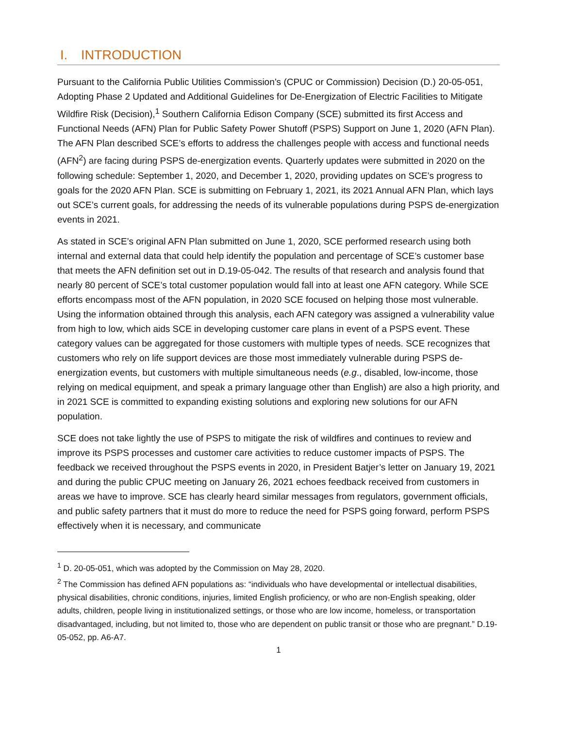I. INTRODUCTION
Pursuant to the California Public Utilities Commission’s (CPUC or Commission) Decision (D.) 20-05-051, Adopting Phase 2 Updated and Additional Guidelines for De-Energization of Electric Facilities to Mitigate Wildfire Risk (Decision),<sup>1</sup> Southern California Edison Company (SCE) submitted its first Access and Functional Needs (AFN) Plan for Public Safety Power Shutoff (PSPS) Support on June 1, 2020 (AFN Plan). The AFN Plan described SCE’s efforts to address the challenges people with access and functional needs (AFN<sup>2</sup>) are facing during PSPS de-energization events. Quarterly updates were submitted in 2020 on the following schedule: September 1, 2020, and December 1, 2020, providing updates on SCE’s progress to goals for the 2020 AFN Plan. SCE is submitting on February 1, 2021, its 2021 Annual AFN Plan, which lays out SCE’s current goals, for addressing the needs of its vulnerable populations during PSPS de-energization events in 2021.
As stated in SCE’s original AFN Plan submitted on June 1, 2020, SCE performed research using both internal and external data that could help identify the population and percentage of SCE’s customer base that meets the AFN definition set out in D.19-05-042. The results of that research and analysis found that nearly 80 percent of SCE’s total customer population would fall into at least one AFN category. While SCE efforts encompass most of the AFN population, in 2020 SCE focused on helping those most vulnerable. Using the information obtained through this analysis, each AFN category was assigned a vulnerability value from high to low, which aids SCE in developing customer care plans in event of a PSPS event. These category values can be aggregated for those customers with multiple types of needs. SCE recognizes that customers who rely on life support devices are those most immediately vulnerable during PSPS de-energization events, but customers with multiple simultaneous needs (e.g., disabled, low-income, those relying on medical equipment, and speak a primary language other than English) are also a high priority, and in 2021 SCE is committed to expanding existing solutions and exploring new solutions for our AFN population.
SCE does not take lightly the use of PSPS to mitigate the risk of wildfires and continues to review and improve its PSPS processes and customer care activities to reduce customer impacts of PSPS. The feedback we received throughout the PSPS events in 2020, in President Batjer’s letter on January 19, 2021 and during the public CPUC meeting on January 26, 2021 echoes feedback received from customers in areas we have to improve. SCE has clearly heard similar messages from regulators, government officials, and public safety partners that it must do more to reduce the need for PSPS going forward, perform PSPS effectively when it is necessary, and communicate
<sup>1</sup> D. 20-05-051, which was adopted by the Commission on May 28, 2020.
<sup>2</sup> The Commission has defined AFN populations as: “individuals who have developmental or intellectual disabilities, physical disabilities, chronic conditions, injuries, limited English proficiency, or who are non-English speaking, older adults, children, people living in institutionalized settings, or those who are low income, homeless, or transportation disadvantaged, including, but not limited to, those who are dependent on public transit or those who are pregnant.” D.19-05-052, pp. A6-A7.
1